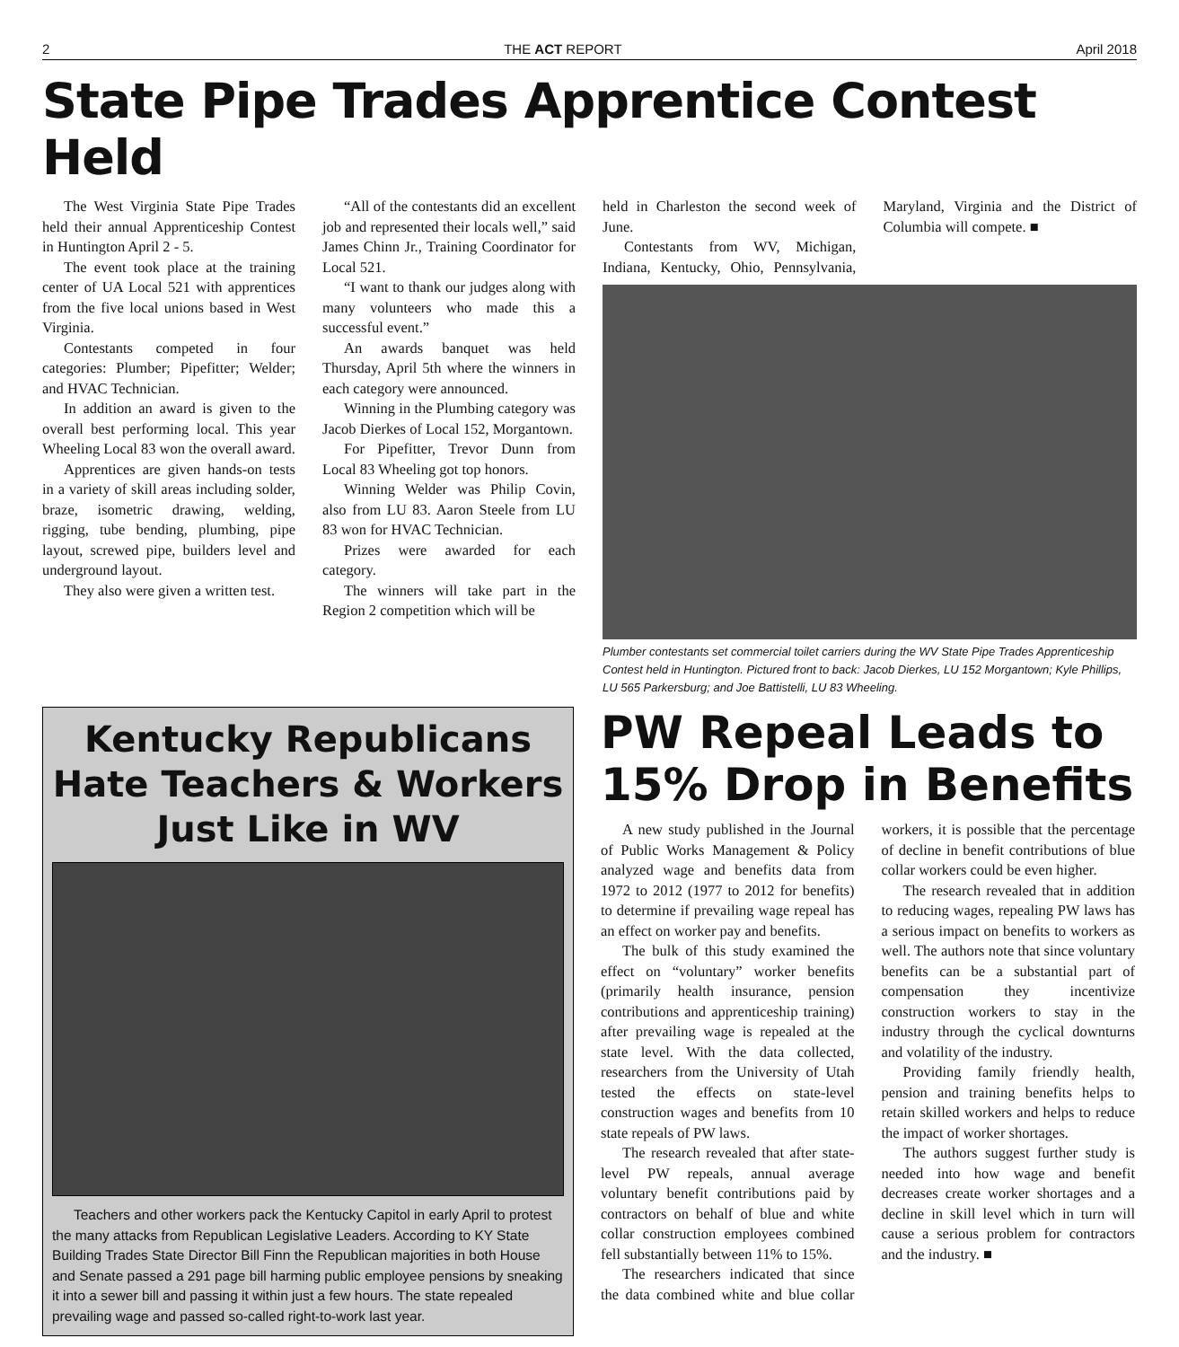2 THE ACT REPORT April 2018
State Pipe Trades Apprentice Contest Held
The West Virginia State Pipe Trades held their annual Apprenticeship Contest in Huntington April 2 - 5.
The event took place at the training center of UA Local 521 with apprentices from the five local unions based in West Virginia.
Contestants competed in four categories: Plumber; Pipefitter; Welder; and HVAC Technician.
In addition an award is given to the overall best performing local. This year Wheeling Local 83 won the overall award.
Apprentices are given hands-on tests in a variety of skill areas including solder, braze, isometric drawing, welding, rigging, tube bending, plumbing, pipe layout, screwed pipe, builders level and underground layout.
They also were given a written test.
“All of the contestants did an excellent job and represented their locals well,” said James Chinn Jr., Training Coordinator for Local 521.
“I want to thank our judges along with many volunteers who made this a successful event.”
An awards banquet was held Thursday, April 5th where the winners in each category were announced.
Winning in the Plumbing category was Jacob Dierkes of Local 152, Morgantown.
For Pipefitter, Trevor Dunn from Local 83 Wheeling got top honors.
Winning Welder was Philip Covin, also from LU 83. Aaron Steele from LU 83 won for HVAC Technician.
Prizes were awarded for each category.
The winners will take part in the Region 2 competition which will be
held in Charleston the second week of June.
Contestants from WV, Michigan, Indiana, Kentucky, Ohio, Pennsylvania, Maryland, Virginia and the District of Columbia will compete. ■
Plumber contestants set commercial toilet carriers during the WV State Pipe Trades Apprenticeship Contest held in Huntington. Pictured front to back: Jacob Dierkes, LU 152 Morgantown; Kyle Phillips, LU 565 Parkersburg; and Joe Battistelli, LU 83 Wheeling.
Kentucky Republicans Hate Teachers & Workers Just Like in WV
Teachers and other workers pack the Kentucky Capitol in early April to protest the many attacks from Republican Legislative Leaders. According to KY State Building Trades State Director Bill Finn the Republican majorities in both House and Senate passed a 291 page bill harming public employee pensions by sneaking it into a sewer bill and passing it within just a few hours. The state repealed prevailing wage and passed so-called right-to-work last year.
PW Repeal Leads to 15% Drop in Benefits
A new study published in the Journal of Public Works Management & Policy analyzed wage and benefits data from 1972 to 2012 (1977 to 2012 for benefits) to determine if prevailing wage repeal has an effect on worker pay and benefits.
The bulk of this study examined the effect on “voluntary” worker benefits (primarily health insurance, pension contributions and apprenticeship training) after prevailing wage is repealed at the state level. With the data collected, researchers from the University of Utah tested the effects on state-level construction wages and benefits from 10 state repeals of PW laws.
The research revealed that after state-level PW repeals, annual average voluntary benefit contributions paid by contractors on behalf of blue and white collar construction employees combined fell substantially between 11% to 15%.
The researchers indicated that since the data combined white and blue collar workers, it is possible that the percentage of decline in benefit contributions of blue collar workers could be even higher.
The research revealed that in addition to reducing wages, repealing PW laws has a serious impact on benefits to workers as well. The authors note that since voluntary benefits can be a substantial part of compensation they incentivize construction workers to stay in the industry through the cyclical downturns and volatility of the industry.
Providing family friendly health, pension and training benefits helps to retain skilled workers and helps to reduce the impact of worker shortages.
The authors suggest further study is needed into how wage and benefit decreases create worker shortages and a decline in skill level which in turn will cause a serious problem for contractors and the industry. ■